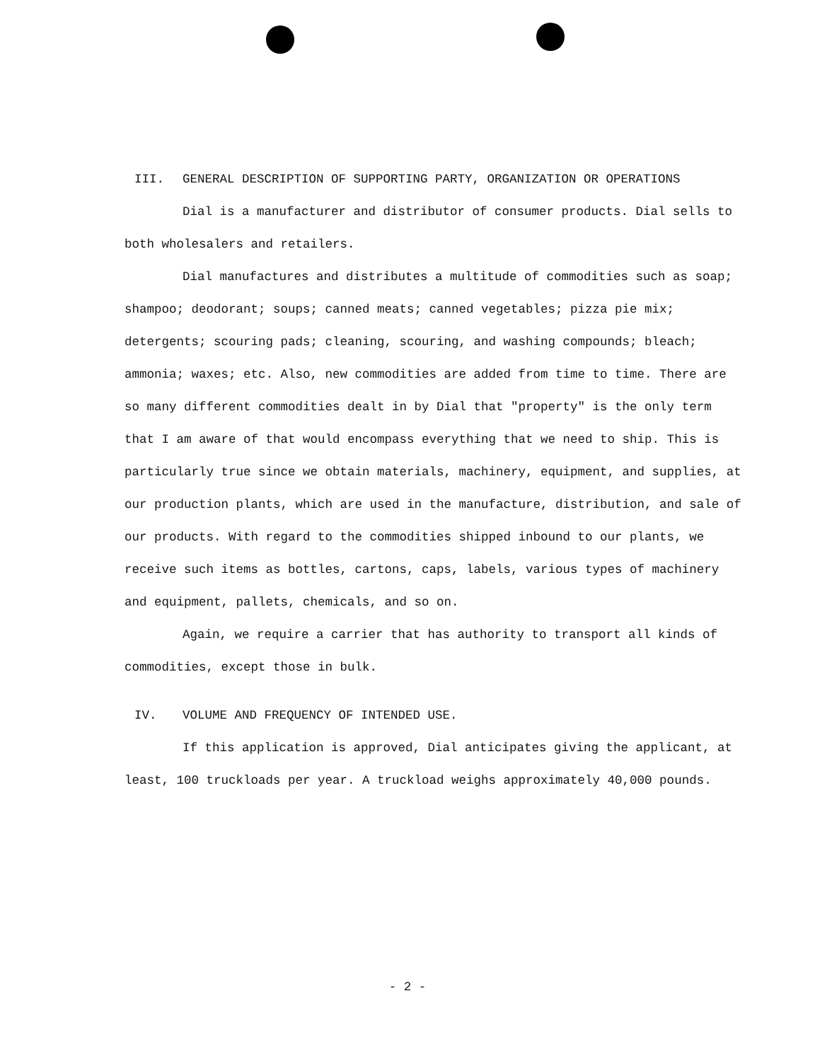III. GENERAL DESCRIPTION OF SUPPORTING PARTY, ORGANIZATION OR OPERATIONS
Dial is a manufacturer and distributor of consumer products. Dial sells to both wholesalers and retailers.
Dial manufactures and distributes a multitude of commodities such as soap; shampoo; deodorant; soups; canned meats; canned vegetables; pizza pie mix; detergents; scouring pads; cleaning, scouring, and washing compounds; bleach; ammonia; waxes; etc. Also, new commodities are added from time to time. There are so many different commodities dealt in by Dial that "property" is the only term that I am aware of that would encompass everything that we need to ship. This is particularly true since we obtain materials, machinery, equipment, and supplies, at our production plants, which are used in the manufacture, distribution, and sale of our products. With regard to the commodities shipped inbound to our plants, we receive such items as bottles, cartons, caps, labels, various types of machinery and equipment, pallets, chemicals, and so on.
Again, we require a carrier that has authority to transport all kinds of commodities, except those in bulk.
IV. VOLUME AND FREQUENCY OF INTENDED USE.
If this application is approved, Dial anticipates giving the applicant, at least, 100 truckloads per year. A truckload weighs approximately 40,000 pounds.
- 2 -